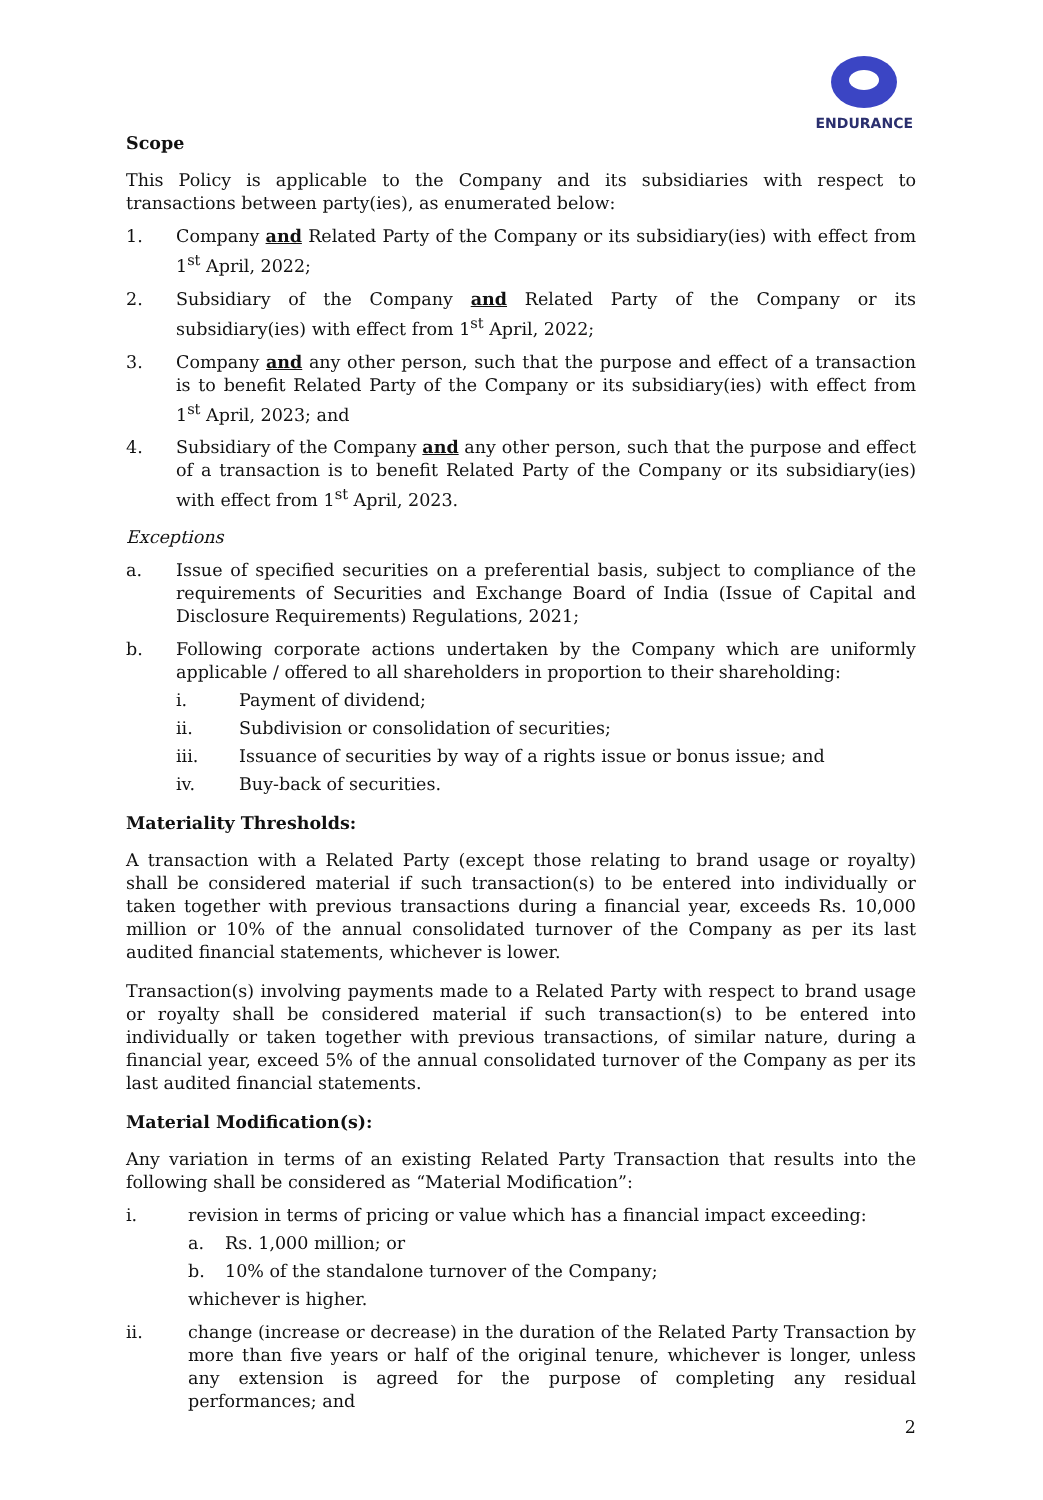ENDURANCE
Scope
This Policy is applicable to the Company and its subsidiaries with respect to transactions between party(ies), as enumerated below:
1. Company and Related Party of the Company or its subsidiary(ies) with effect from 1<sup>st</sup> April, 2022;
2. Subsidiary of the Company and Related Party of the Company or its subsidiary(ies) with effect from 1<sup>st</sup> April, 2022;
3. Company and any other person, such that the purpose and effect of a transaction is to benefit Related Party of the Company or its subsidiary(ies) with effect from 1<sup>st</sup> April, 2023; and
4. Subsidiary of the Company and any other person, such that the purpose and effect of a transaction is to benefit Related Party of the Company or its subsidiary(ies) with effect from 1<sup>st</sup> April, 2023.
Exceptions
a. Issue of specified securities on a preferential basis, subject to compliance of the requirements of Securities and Exchange Board of India (Issue of Capital and Disclosure Requirements) Regulations, 2021;
b. Following corporate actions undertaken by the Company which are uniformly applicable / offered to all shareholders in proportion to their shareholding:
i. Payment of dividend;
ii. Subdivision or consolidation of securities;
iii. Issuance of securities by way of a rights issue or bonus issue; and
iv. Buy-back of securities.
Materiality Thresholds:
A transaction with a Related Party (except those relating to brand usage or royalty) shall be considered material if such transaction(s) to be entered into individually or taken together with previous transactions during a financial year, exceeds Rs. 10,000 million or 10% of the annual consolidated turnover of the Company as per its last audited financial statements, whichever is lower.
Transaction(s) involving payments made to a Related Party with respect to brand usage or royalty shall be considered material if such transaction(s) to be entered into individually or taken together with previous transactions, of similar nature, during a financial year, exceed 5% of the annual consolidated turnover of the Company as per its last audited financial statements.
Material Modification(s):
Any variation in terms of an existing Related Party Transaction that results into the following shall be considered as “Material Modification”:
i. revision in terms of pricing or value which has a financial impact exceeding:
a. Rs. 1,000 million; or
b. 10% of the standalone turnover of the Company;
whichever is higher.
ii. change (increase or decrease) in the duration of the Related Party Transaction by more than five years or half of the original tenure, whichever is longer, unless any extension is agreed for the purpose of completing any residual performances; and
2